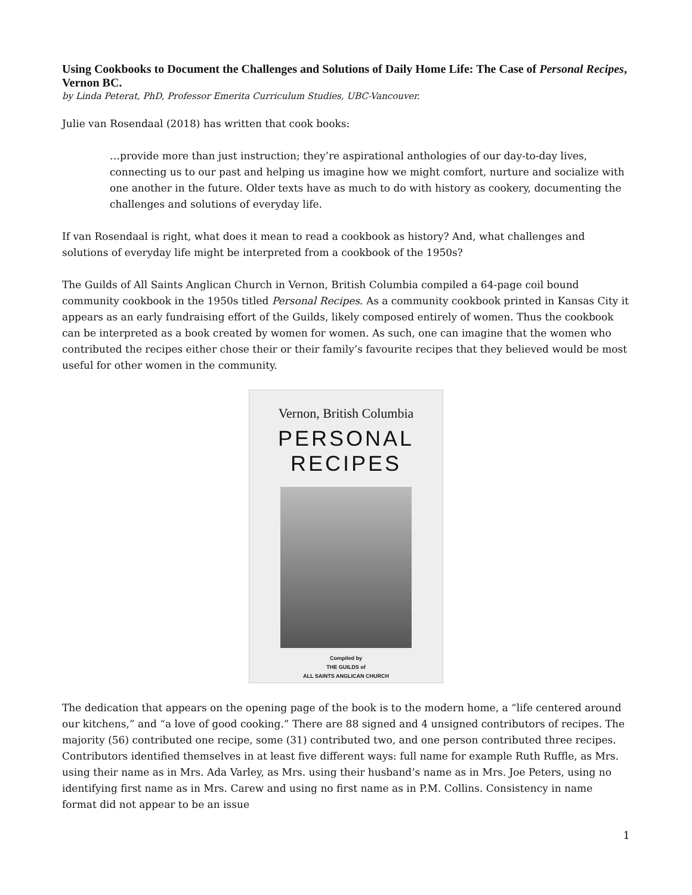Using Cookbooks to Document the Challenges and Solutions of Daily Home Life: The Case of Personal Recipes, Vernon BC.
by Linda Peterat, PhD, Professor Emerita Curriculum Studies, UBC-Vancouver.
Julie van Rosendaal (2018) has written that cook books:
…provide more than just instruction; they’re aspirational anthologies of our day-to-day lives, connecting us to our past and helping us imagine how we might comfort, nurture and socialize with one another in the future. Older texts have as much to do with history as cookery, documenting the challenges and solutions of everyday life.
If van Rosendaal is right, what does it mean to read a cookbook as history? And, what challenges and solutions of everyday life might be interpreted from a cookbook of the 1950s?
The Guilds of All Saints Anglican Church in Vernon, British Columbia compiled a 64-page coil bound community cookbook in the 1950s titled Personal Recipes. As a community cookbook printed in Kansas City it appears as an early fundraising effort of the Guilds, likely composed entirely of women. Thus the cookbook can be interpreted as a book created by women for women. As such, one can imagine that the women who contributed the recipes either chose their or their family’s favourite recipes that they believed would be most useful for other women in the community.
Vernon, British Columbia
PERSONAL RECIPES
Compiled by
THE GUILDS of
ALL SAINTS ANGLICAN CHURCH
The dedication that appears on the opening page of the book is to the modern home, a “life centered around our kitchens,” and “a love of good cooking.” There are 88 signed and 4 unsigned contributors of recipes. The majority (56) contributed one recipe, some (31) contributed two, and one person contributed three recipes. Contributors identified themselves in at least five different ways: full name for example Ruth Ruffle, as Mrs. using their name as in Mrs. Ada Varley, as Mrs. using their husband’s name as in Mrs. Joe Peters, using no identifying first name as in Mrs. Carew and using no first name as in P.M. Collins. Consistency in name format did not appear to be an issue
1